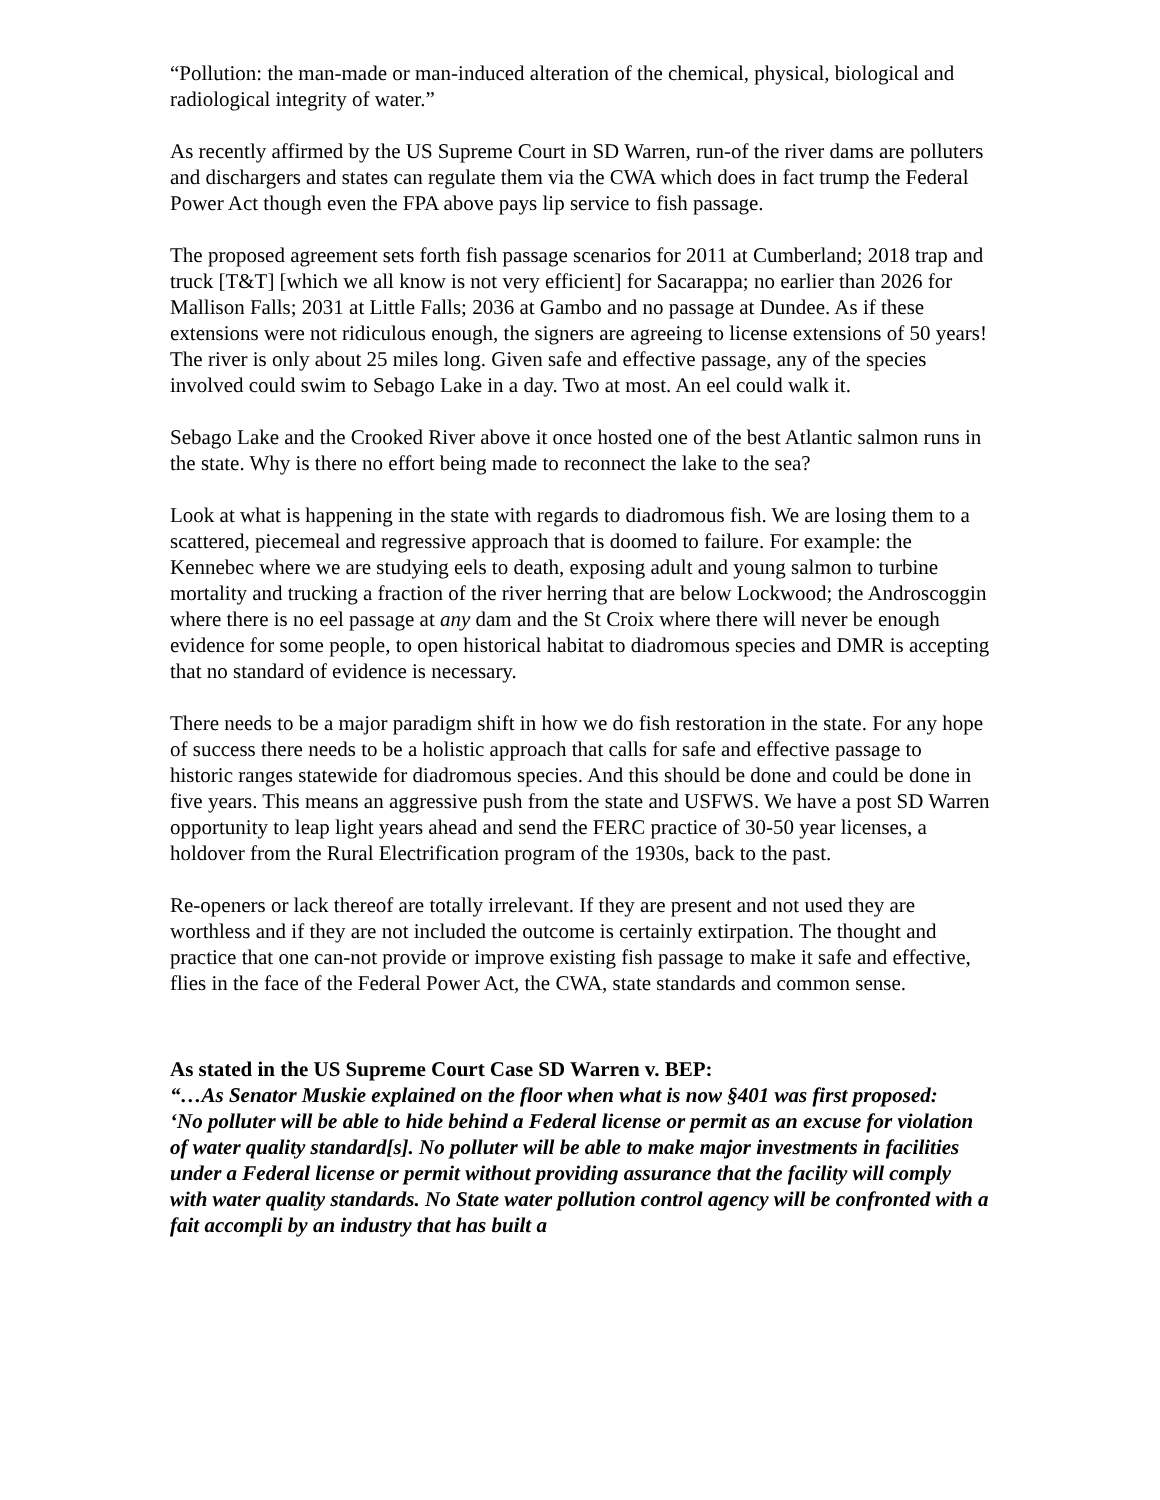“Pollution: the man-made or man-induced alteration of the chemical, physical, biological and radiological integrity of water.”
As recently affirmed by the US Supreme Court in SD Warren, run-of the river dams are polluters and dischargers and states can regulate them via the CWA which does in fact trump the Federal Power Act though even the FPA above pays lip service to fish passage.
The proposed agreement sets forth fish passage scenarios for 2011 at Cumberland; 2018 trap and truck [T&T] [which we all know is not very efficient] for Sacarappa; no earlier than 2026 for Mallison Falls; 2031 at Little Falls; 2036 at Gambo and no passage at Dundee. As if these extensions were not ridiculous enough, the signers are agreeing to license extensions of 50 years! The river is only about 25 miles long. Given safe and effective passage, any of the species involved could swim to Sebago Lake in a day. Two at most. An eel could walk it.
Sebago Lake and the Crooked River above it once hosted one of the best Atlantic salmon runs in the state. Why is there no effort being made to reconnect the lake to the sea?
Look at what is happening in the state with regards to diadromous fish. We are losing them to a scattered, piecemeal and regressive approach that is doomed to failure. For example: the Kennebec where we are studying eels to death, exposing adult and young salmon to turbine mortality and trucking a fraction of the river herring that are below Lockwood; the Androscoggin where there is no eel passage at any dam and the St Croix where there will never be enough evidence for some people, to open historical habitat to diadromous species and DMR is accepting that no standard of evidence is necessary.
There needs to be a major paradigm shift in how we do fish restoration in the state. For any hope of success there needs to be a holistic approach that calls for safe and effective passage to historic ranges statewide for diadromous species. And this should be done and could be done in five years. This means an aggressive push from the state and USFWS. We have a post SD Warren opportunity to leap light years ahead and send the FERC practice of 30-50 year licenses, a holdover from the Rural Electrification program of the 1930s, back to the past.
Re-openers or lack thereof are totally irrelevant. If they are present and not used they are worthless and if they are not included the outcome is certainly extirpation. The thought and practice that one can-not provide or improve existing fish passage to make it safe and effective, flies in the face of the Federal Power Act, the CWA, state standards and common sense.
As stated in the US Supreme Court Case SD Warren v. BEP:
“…As Senator Muskie explained on the floor when what is now §401 was first proposed:
‘No polluter will be able to hide behind a Federal license or permit as an excuse for violation of water quality standard[s]. No polluter will be able to make major investments in facilities under a Federal license or permit without providing assurance that the facility will comply with water quality standards. No State water pollution control agency will be confronted with a fait accompli by an industry that has built a